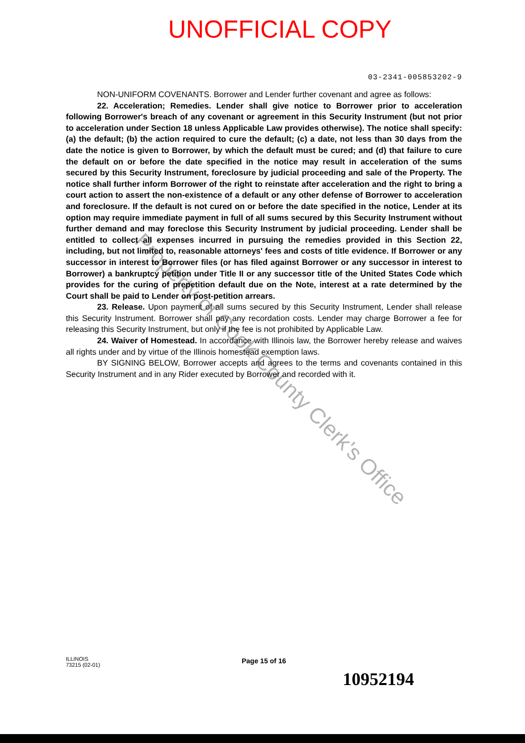UNOFFICIAL COPY
03-2341-005853202-9
NON-UNIFORM COVENANTS. Borrower and Lender further covenant and agree as follows:
22. Acceleration; Remedies. Lender shall give notice to Borrower prior to acceleration following Borrower's breach of any covenant or agreement in this Security Instrument (but not prior to acceleration under Section 18 unless Applicable Law provides otherwise). The notice shall specify: (a) the default; (b) the action required to cure the default; (c) a date, not less than 30 days from the date the notice is given to Borrower, by which the default must be cured; and (d) that failure to cure the default on or before the date specified in the notice may result in acceleration of the sums secured by this Security Instrument, foreclosure by judicial proceeding and sale of the Property. The notice shall further inform Borrower of the right to reinstate after acceleration and the right to bring a court action to assert the non-existence of a default or any other defense of Borrower to acceleration and foreclosure. If the default is not cured on or before the date specified in the notice, Lender at its option may require immediate payment in full of all sums secured by this Security Instrument without further demand and may foreclose this Security Instrument by judicial proceeding. Lender shall be entitled to collect all expenses incurred in pursuing the remedies provided in this Section 22, including, but not limited to, reasonable attorneys' fees and costs of title evidence. If Borrower or any successor in interest to Borrower files (or has filed against Borrower or any successor in interest to Borrower) a bankruptcy petition under Title II or any successor title of the United States Code which provides for the curing of prepetition default due on the Note, interest at a rate determined by the Court shall be paid to Lender on post-petition arrears.
23. Release. Upon payment of all sums secured by this Security Instrument, Lender shall release this Security Instrument. Borrower shall pay any recordation costs. Lender may charge Borrower a fee for releasing this Security Instrument, but only if the fee is not prohibited by Applicable Law.
24. Waiver of Homestead. In accordance with Illinois law, the Borrower hereby release and waives all rights under and by virtue of the Illinois homestead exemption laws.
BY SIGNING BELOW, Borrower accepts and agrees to the terms and covenants contained in this Security Instrument and in any Rider executed by Borrower and recorded with it.
Property of Cook County Clerk's Office
ILLINOIS
73215 (02-01)
Page 15 of 16
10952194